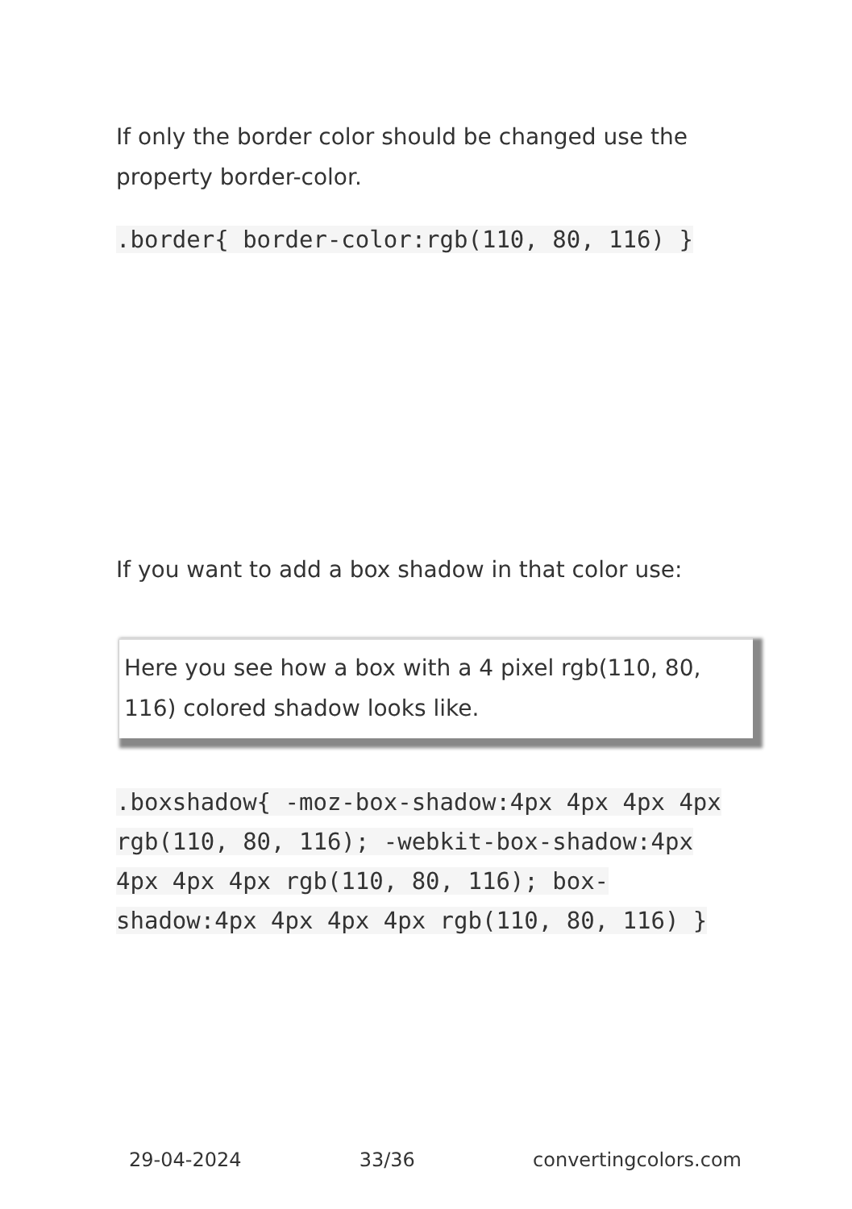If only the border color should be changed use the property border-color.
.border{ border-color:rgb(110, 80, 116) }
If you want to add a box shadow in that color use:
Here you see how a box with a 4 pixel rgb(110, 80, 116) colored shadow looks like.
.boxshadow{ -moz-box-shadow:4px 4px 4px 4px rgb(110, 80, 116); -webkit-box-shadow:4px 4px 4px 4px rgb(110, 80, 116); box-shadow:4px 4px 4px 4px rgb(110, 80, 116) }
29-04-2024 33/36 convertingcolors.com